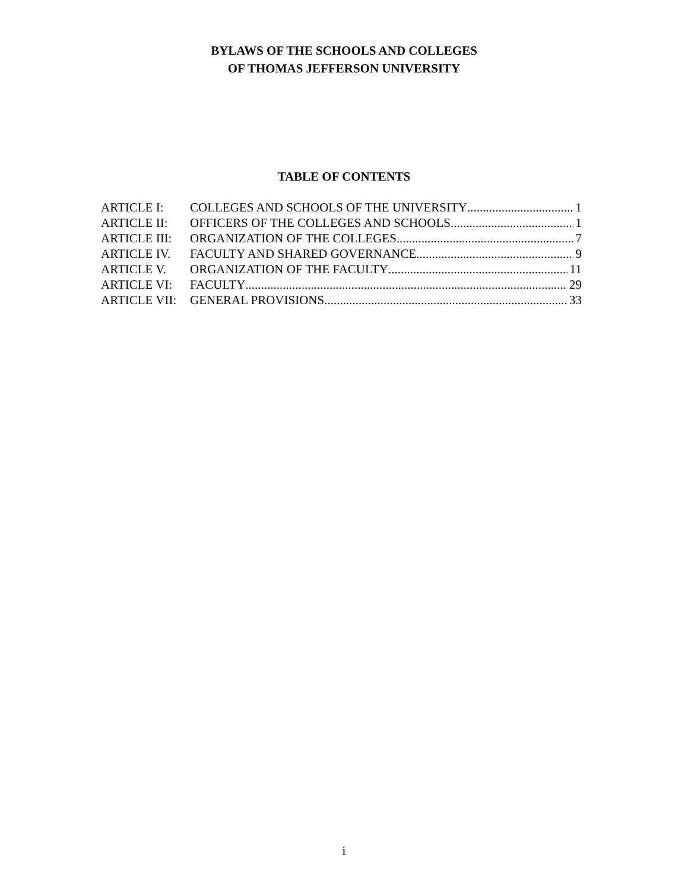BYLAWS OF THE SCHOOLS AND COLLEGES
OF THOMAS JEFFERSON UNIVERSITY
TABLE OF CONTENTS
ARTICLE I: COLLEGES AND SCHOOLS OF THE UNIVERSITY 1
ARTICLE II: OFFICERS OF THE COLLEGES AND SCHOOLS 1
ARTICLE III: ORGANIZATION OF THE COLLEGES 7
ARTICLE IV. FACULTY AND SHARED GOVERNANCE 9
ARTICLE V. ORGANIZATION OF THE FACULTY 11
ARTICLE VI: FACULTY 29
ARTICLE VII: GENERAL PROVISIONS 33
i